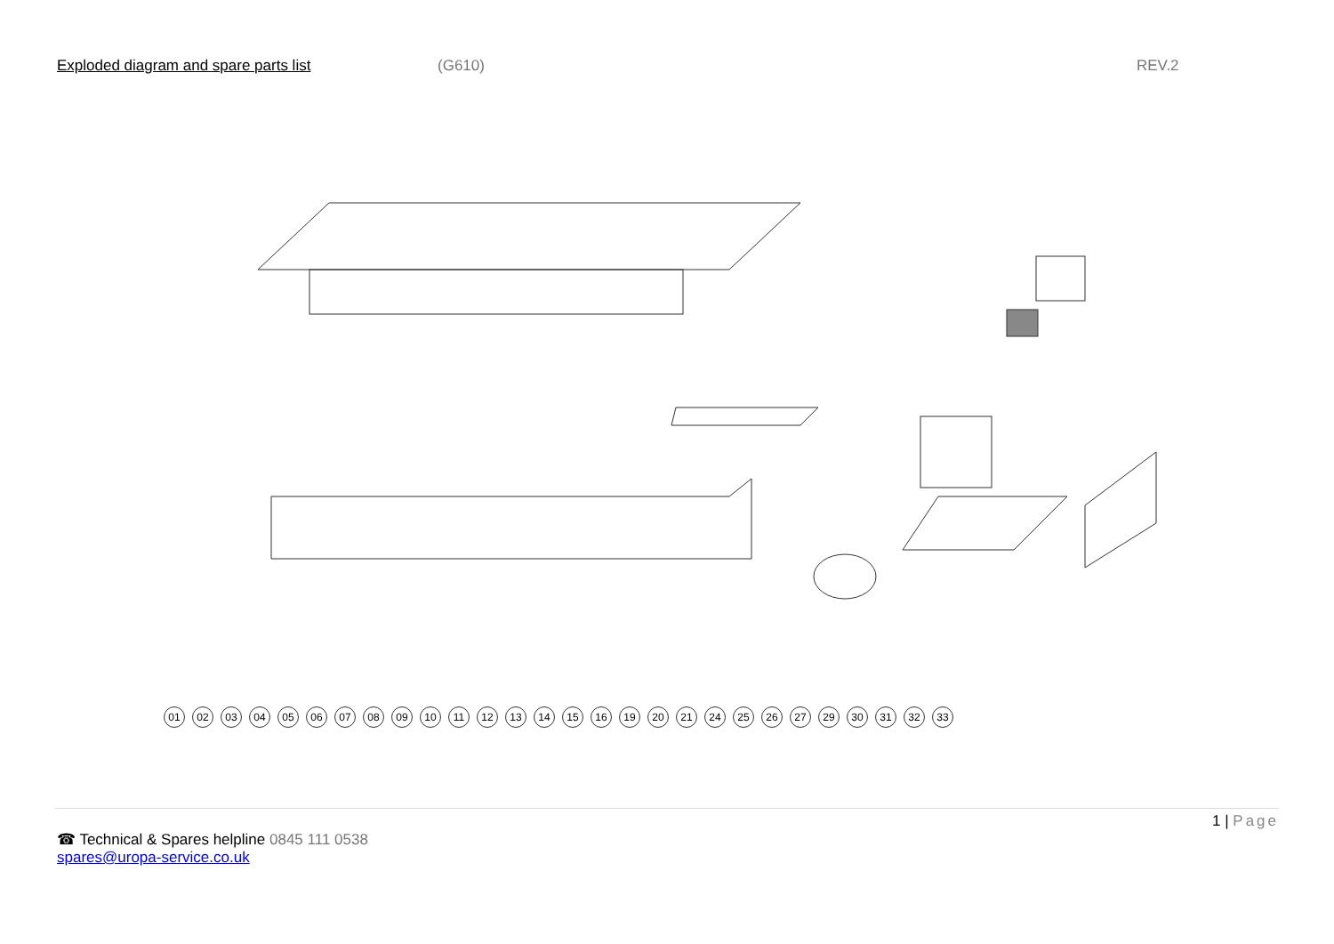Exploded diagram and spare parts list (G610) REV.2
01 02 03 04 05 06 07 08 09 10 11 12 13 14 15 16 19 20 21 24 25 26 27 29 30 31 32 33
1 | Page
☎ Technical & Spares helpline 0845 111 0538
spares@uropa-service.co.uk